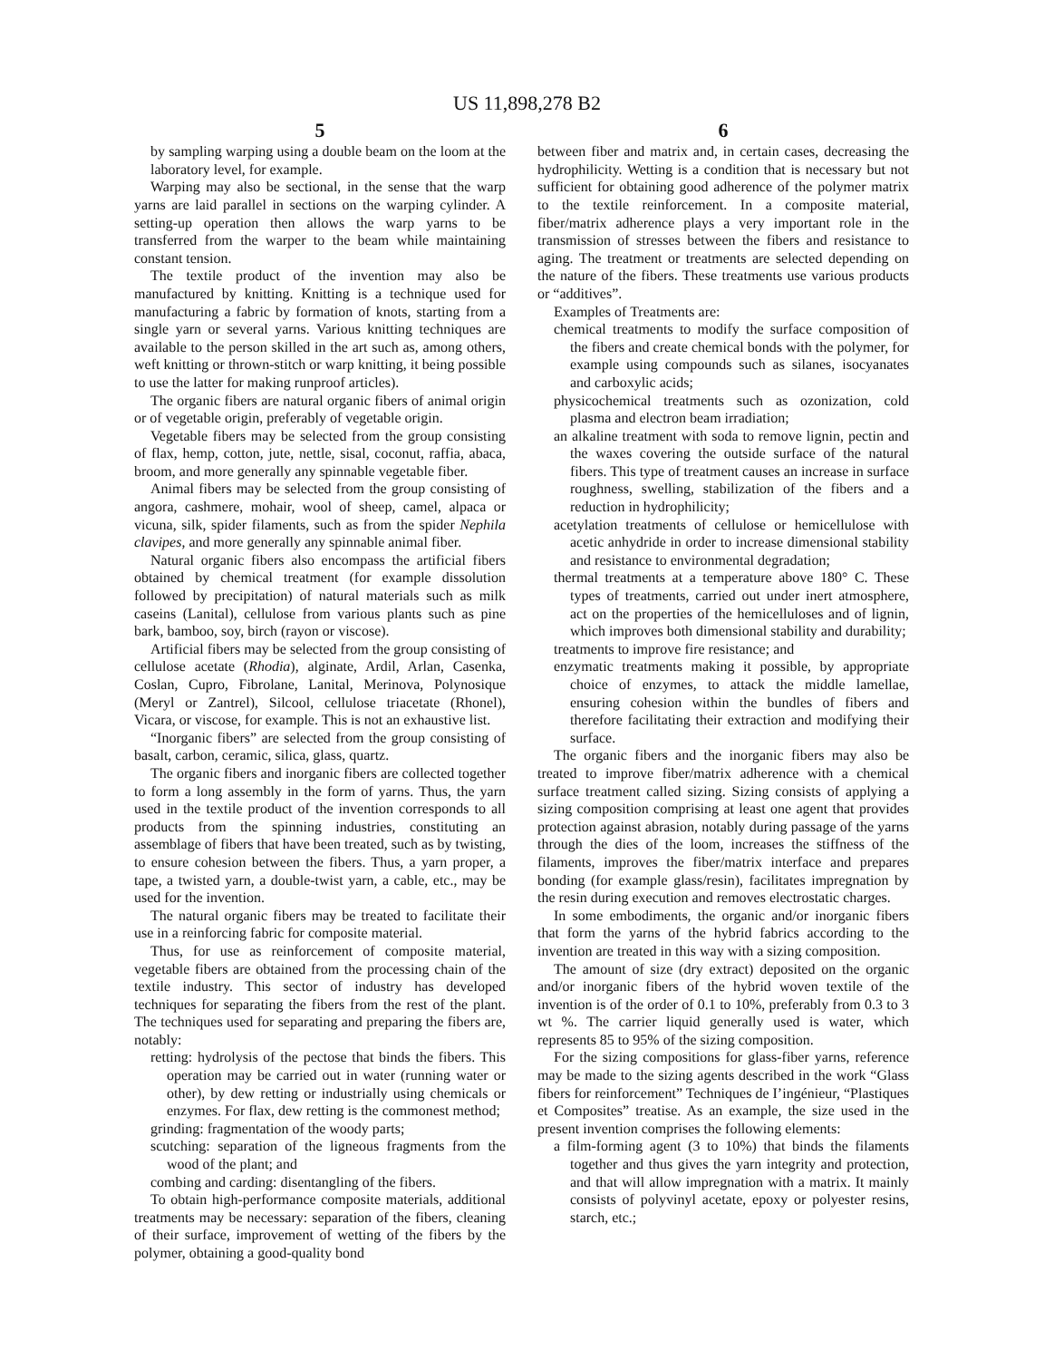US 11,898,278 B2
5
by sampling warping using a double beam on the loom at the laboratory level, for example.
Warping may also be sectional, in the sense that the warp yarns are laid parallel in sections on the warping cylinder. A setting-up operation then allows the warp yarns to be transferred from the warper to the beam while maintaining constant tension.
The textile product of the invention may also be manufactured by knitting. Knitting is a technique used for manufacturing a fabric by formation of knots, starting from a single yarn or several yarns. Various knitting techniques are available to the person skilled in the art such as, among others, weft knitting or thrown-stitch or warp knitting, it being possible to use the latter for making runproof articles).
The organic fibers are natural organic fibers of animal origin or of vegetable origin, preferably of vegetable origin.
Vegetable fibers may be selected from the group consisting of flax, hemp, cotton, jute, nettle, sisal, coconut, raffia, abaca, broom, and more generally any spinnable vegetable fiber.
Animal fibers may be selected from the group consisting of angora, cashmere, mohair, wool of sheep, camel, alpaca or vicuna, silk, spider filaments, such as from the spider Nephila clavipes, and more generally any spinnable animal fiber.
Natural organic fibers also encompass the artificial fibers obtained by chemical treatment (for example dissolution followed by precipitation) of natural materials such as milk caseins (Lanital), cellulose from various plants such as pine bark, bamboo, soy, birch (rayon or viscose).
Artificial fibers may be selected from the group consisting of cellulose acetate (Rhodia), alginate, Ardil, Arlan, Casenka, Coslan, Cupro, Fibrolane, Lanital, Merinova, Polynosique (Meryl or Zantrel), Silcool, cellulose triacetate (Rhonel), Vicara, or viscose, for example. This is not an exhaustive list.
“Inorganic fibers” are selected from the group consisting of basalt, carbon, ceramic, silica, glass, quartz.
The organic fibers and inorganic fibers are collected together to form a long assembly in the form of yarns. Thus, the yarn used in the textile product of the invention corresponds to all products from the spinning industries, constituting an assemblage of fibers that have been treated, such as by twisting, to ensure cohesion between the fibers. Thus, a yarn proper, a tape, a twisted yarn, a double-twist yarn, a cable, etc., may be used for the invention.
The natural organic fibers may be treated to facilitate their use in a reinforcing fabric for composite material.
Thus, for use as reinforcement of composite material, vegetable fibers are obtained from the processing chain of the textile industry. This sector of industry has developed techniques for separating the fibers from the rest of the plant. The techniques used for separating and preparing the fibers are, notably:
retting: hydrolysis of the pectose that binds the fibers. This operation may be carried out in water (running water or other), by dew retting or industrially using chemicals or enzymes. For flax, dew retting is the commonest method;
grinding: fragmentation of the woody parts;
scutching: separation of the ligneous fragments from the wood of the plant; and
combing and carding: disentangling of the fibers.
To obtain high-performance composite materials, additional treatments may be necessary: separation of the fibers, cleaning of their surface, improvement of wetting of the fibers by the polymer, obtaining a good-quality bond
6
between fiber and matrix and, in certain cases, decreasing the hydrophilicity. Wetting is a condition that is necessary but not sufficient for obtaining good adherence of the polymer matrix to the textile reinforcement. In a composite material, fiber/matrix adherence plays a very important role in the transmission of stresses between the fibers and resistance to aging. The treatment or treatments are selected depending on the nature of the fibers. These treatments use various products or “additives”.
Examples of Treatments are:
chemical treatments to modify the surface composition of the fibers and create chemical bonds with the polymer, for example using compounds such as silanes, isocyanates and carboxylic acids;
physicochemical treatments such as ozonization, cold plasma and electron beam irradiation;
an alkaline treatment with soda to remove lignin, pectin and the waxes covering the outside surface of the natural fibers. This type of treatment causes an increase in surface roughness, swelling, stabilization of the fibers and a reduction in hydrophilicity;
acetylation treatments of cellulose or hemicellulose with acetic anhydride in order to increase dimensional stability and resistance to environmental degradation;
thermal treatments at a temperature above 180° C. These types of treatments, carried out under inert atmosphere, act on the properties of the hemicelluloses and of lignin, which improves both dimensional stability and durability;
treatments to improve fire resistance; and
enzymatic treatments making it possible, by appropriate choice of enzymes, to attack the middle lamellae, ensuring cohesion within the bundles of fibers and therefore facilitating their extraction and modifying their surface.
The organic fibers and the inorganic fibers may also be treated to improve fiber/matrix adherence with a chemical surface treatment called sizing. Sizing consists of applying a sizing composition comprising at least one agent that provides protection against abrasion, notably during passage of the yarns through the dies of the loom, increases the stiffness of the filaments, improves the fiber/matrix interface and prepares bonding (for example glass/resin), facilitates impregnation by the resin during execution and removes electrostatic charges.
In some embodiments, the organic and/or inorganic fibers that form the yarns of the hybrid fabrics according to the invention are treated in this way with a sizing composition.
The amount of size (dry extract) deposited on the organic and/or inorganic fibers of the hybrid woven textile of the invention is of the order of 0.1 to 10%, preferably from 0.3 to 3 wt %. The carrier liquid generally used is water, which represents 85 to 95% of the sizing composition.
For the sizing compositions for glass-fiber yarns, reference may be made to the sizing agents described in the work “Glass fibers for reinforcement” Techniques de I’ingénieur, “Plastiques et Composites” treatise. As an example, the size used in the present invention comprises the following elements:
a film-forming agent (3 to 10%) that binds the filaments together and thus gives the yarn integrity and protection, and that will allow impregnation with a matrix. It mainly consists of polyvinyl acetate, epoxy or polyester resins, starch, etc.;